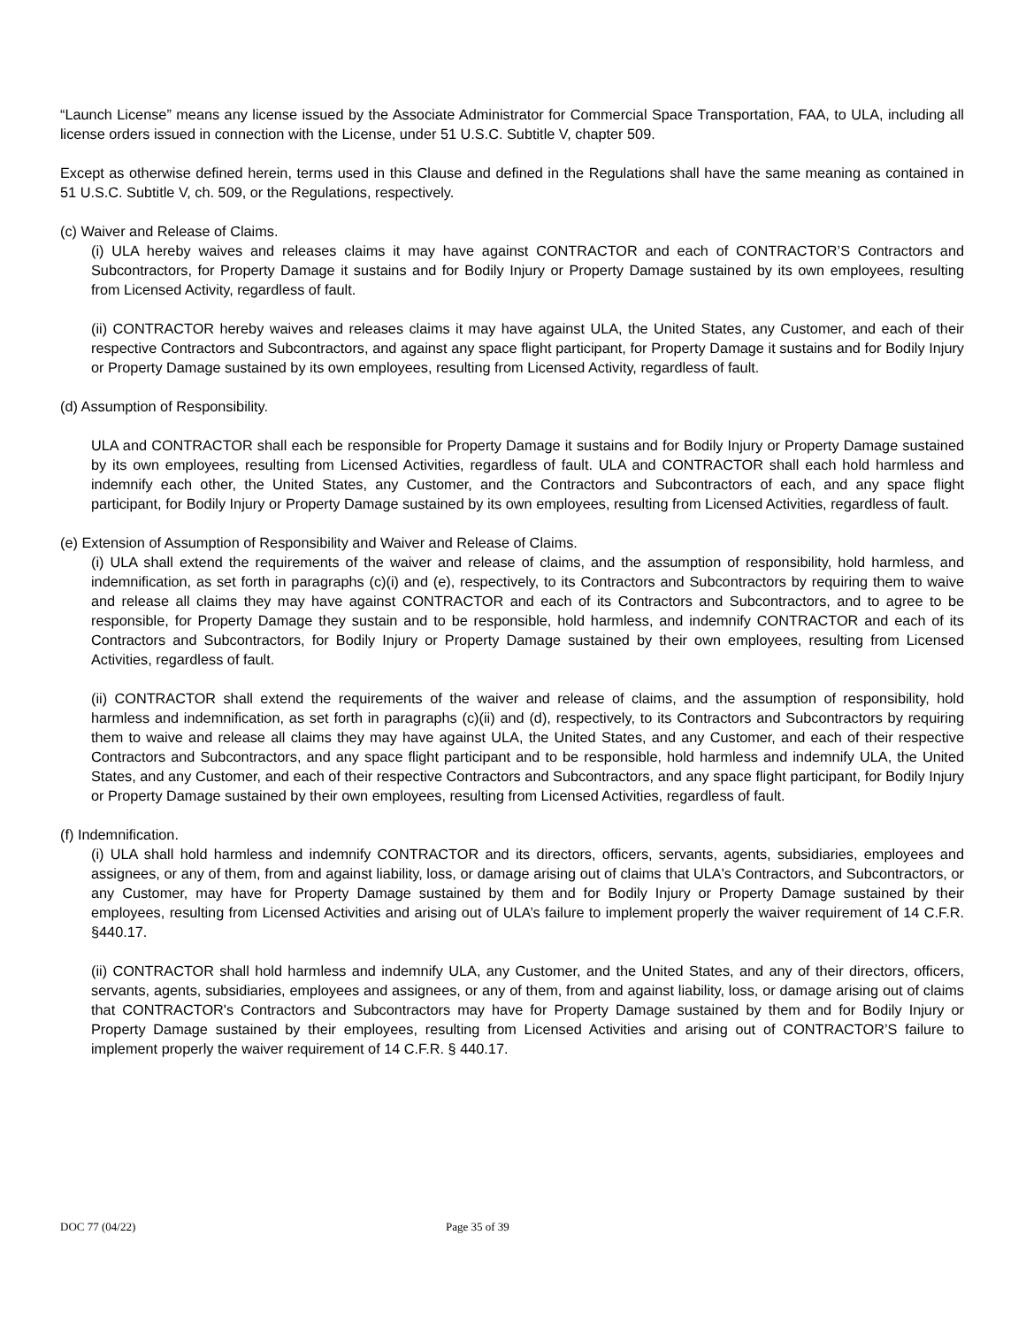“Launch License” means any license issued by the Associate Administrator for Commercial Space Transportation, FAA, to ULA, including all license orders issued in connection with the License, under 51 U.S.C. Subtitle V, chapter 509.
Except as otherwise defined herein, terms used in this Clause and defined in the Regulations shall have the same meaning as contained in 51 U.S.C. Subtitle V, ch. 509, or the Regulations, respectively.
(c) Waiver and Release of Claims.
(i) ULA hereby waives and releases claims it may have against CONTRACTOR and each of CONTRACTOR’S Contractors and Subcontractors, for Property Damage it sustains and for Bodily Injury or Property Damage sustained by its own employees, resulting from Licensed Activity, regardless of fault.
(ii) CONTRACTOR hereby waives and releases claims it may have against ULA, the United States, any Customer, and each of their respective Contractors and Subcontractors, and against any space flight participant, for Property Damage it sustains and for Bodily Injury or Property Damage sustained by its own employees, resulting from Licensed Activity, regardless of fault.
(d) Assumption of Responsibility.
ULA and CONTRACTOR shall each be responsible for Property Damage it sustains and for Bodily Injury or Property Damage sustained by its own employees, resulting from Licensed Activities, regardless of fault. ULA and CONTRACTOR shall each hold harmless and indemnify each other, the United States, any Customer, and the Contractors and Subcontractors of each, and any space flight participant, for Bodily Injury or Property Damage sustained by its own employees, resulting from Licensed Activities, regardless of fault.
(e) Extension of Assumption of Responsibility and Waiver and Release of Claims.
(i) ULA shall extend the requirements of the waiver and release of claims, and the assumption of responsibility, hold harmless, and indemnification, as set forth in paragraphs (c)(i) and (e), respectively, to its Contractors and Subcontractors by requiring them to waive and release all claims they may have against CONTRACTOR and each of its Contractors and Subcontractors, and to agree to be responsible, for Property Damage they sustain and to be responsible, hold harmless, and indemnify CONTRACTOR and each of its Contractors and Subcontractors, for Bodily Injury or Property Damage sustained by their own employees, resulting from Licensed Activities, regardless of fault.
(ii) CONTRACTOR shall extend the requirements of the waiver and release of claims, and the assumption of responsibility, hold harmless and indemnification, as set forth in paragraphs (c)(ii) and (d), respectively, to its Contractors and Subcontractors by requiring them to waive and release all claims they may have against ULA, the United States, and any Customer, and each of their respective Contractors and Subcontractors, and any space flight participant and to be responsible, hold harmless and indemnify ULA, the United States, and any Customer, and each of their respective Contractors and Subcontractors, and any space flight participant, for Bodily Injury or Property Damage sustained by their own employees, resulting from Licensed Activities, regardless of fault.
(f) Indemnification.
(i) ULA shall hold harmless and indemnify CONTRACTOR and its directors, officers, servants, agents, subsidiaries, employees and assignees, or any of them, from and against liability, loss, or damage arising out of claims that ULA's Contractors, and Subcontractors, or any Customer, may have for Property Damage sustained by them and for Bodily Injury or Property Damage sustained by their employees, resulting from Licensed Activities and arising out of ULA’s failure to implement properly the waiver requirement of 14 C.F.R. §440.17.
(ii) CONTRACTOR shall hold harmless and indemnify ULA, any Customer, and the United States, and any of their directors, officers, servants, agents, subsidiaries, employees and assignees, or any of them, from and against liability, loss, or damage arising out of claims that CONTRACTOR's Contractors and Subcontractors may have for Property Damage sustained by them and for Bodily Injury or Property Damage sustained by their employees, resulting from Licensed Activities and arising out of CONTRACTOR’S failure to implement properly the waiver requirement of 14 C.F.R. § 440.17.
DOC 77 (04/22) Page 35 of 39